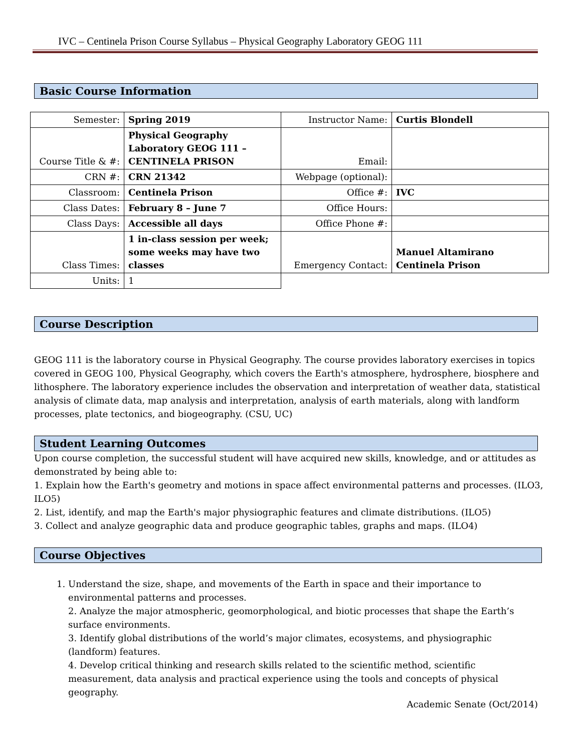IVC – Centinela Prison Course Syllabus – Physical Geography Laboratory GEOG 111
Basic Course Information
| Semester: | Spring 2019 | Instructor Name: | Curtis Blondell |
| Course Title & #: | Physical Geography Laboratory GEOG 111 – CENTINELA PRISON | Email: | |
| CRN #: | CRN 21342 | Webpage (optional): | |
| Classroom: | Centinela Prison | Office #: | IVC |
| Class Dates: | February 8 – June 7 | Office Hours: | |
| Class Days: | Accessible all days | Office Phone #: | |
| Class Times: | 1 in-class session per week; some weeks may have two classes | Emergency Contact: | Manuel Altamirano Centinela Prison |
| Units: | 1 | | |
Course Description
GEOG 111 is the laboratory course in Physical Geography. The course provides laboratory exercises in topics covered in GEOG 100, Physical Geography, which covers the Earth's atmosphere, hydrosphere, biosphere and lithosphere. The laboratory experience includes the observation and interpretation of weather data, statistical analysis of climate data, map analysis and interpretation, analysis of earth materials, along with landform processes, plate tectonics, and biogeography. (CSU, UC)
Student Learning Outcomes
Upon course completion, the successful student will have acquired new skills, knowledge, and or attitudes as demonstrated by being able to:
1. Explain how the Earth's geometry and motions in space affect environmental patterns and processes. (ILO3, ILO5)
2. List, identify, and map the Earth's major physiographic features and climate distributions. (ILO5)
3. Collect and analyze geographic data and produce geographic tables, graphs and maps. (ILO4)
Course Objectives
1. Understand the size, shape, and movements of the Earth in space and their importance to environmental patterns and processes.
2. Analyze the major atmospheric, geomorphological, and biotic processes that shape the Earth’s surface environments.
3. Identify global distributions of the world’s major climates, ecosystems, and physiographic (landform) features.
4. Develop critical thinking and research skills related to the scientific method, scientific measurement, data analysis and practical experience using the tools and concepts of physical geography.
Academic Senate (Oct/2014)